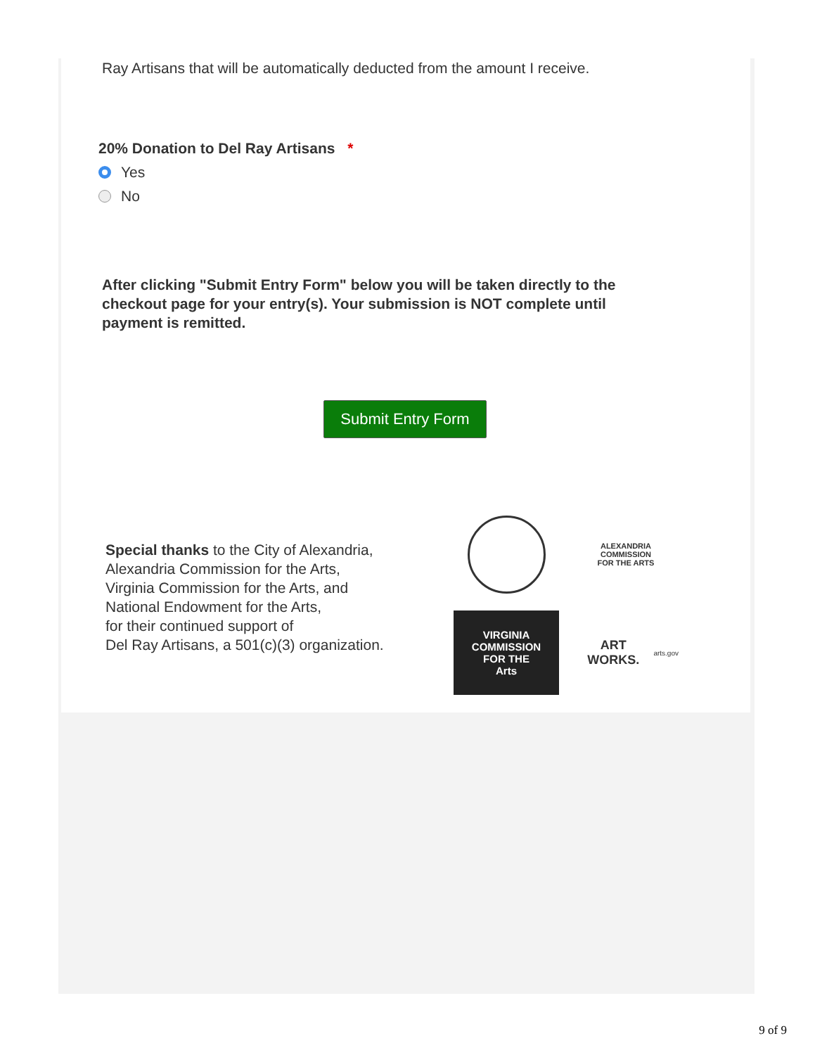Ray Artisans that will be automatically deducted from the amount I receive.
20% Donation to Del Ray Artisans *
Yes
No
After clicking "Submit Entry Form" below you will be taken directly to the checkout page for your entry(s). Your submission is NOT complete until payment is remitted.
Submit Entry Form
Special thanks to the City of Alexandria,
Alexandria Commission for the Arts,
Virginia Commission for the Arts, and
National Endowment for the Arts,
for their continued support of
Del Ray Artisans, a 501(c)(3) organization.
ALEXANDRIA
COMMISSION
FOR THE ARTS
VIRGINIA
COMMISSION
FOR THE
Arts
ART WORKS.
arts.gov
9 of 9